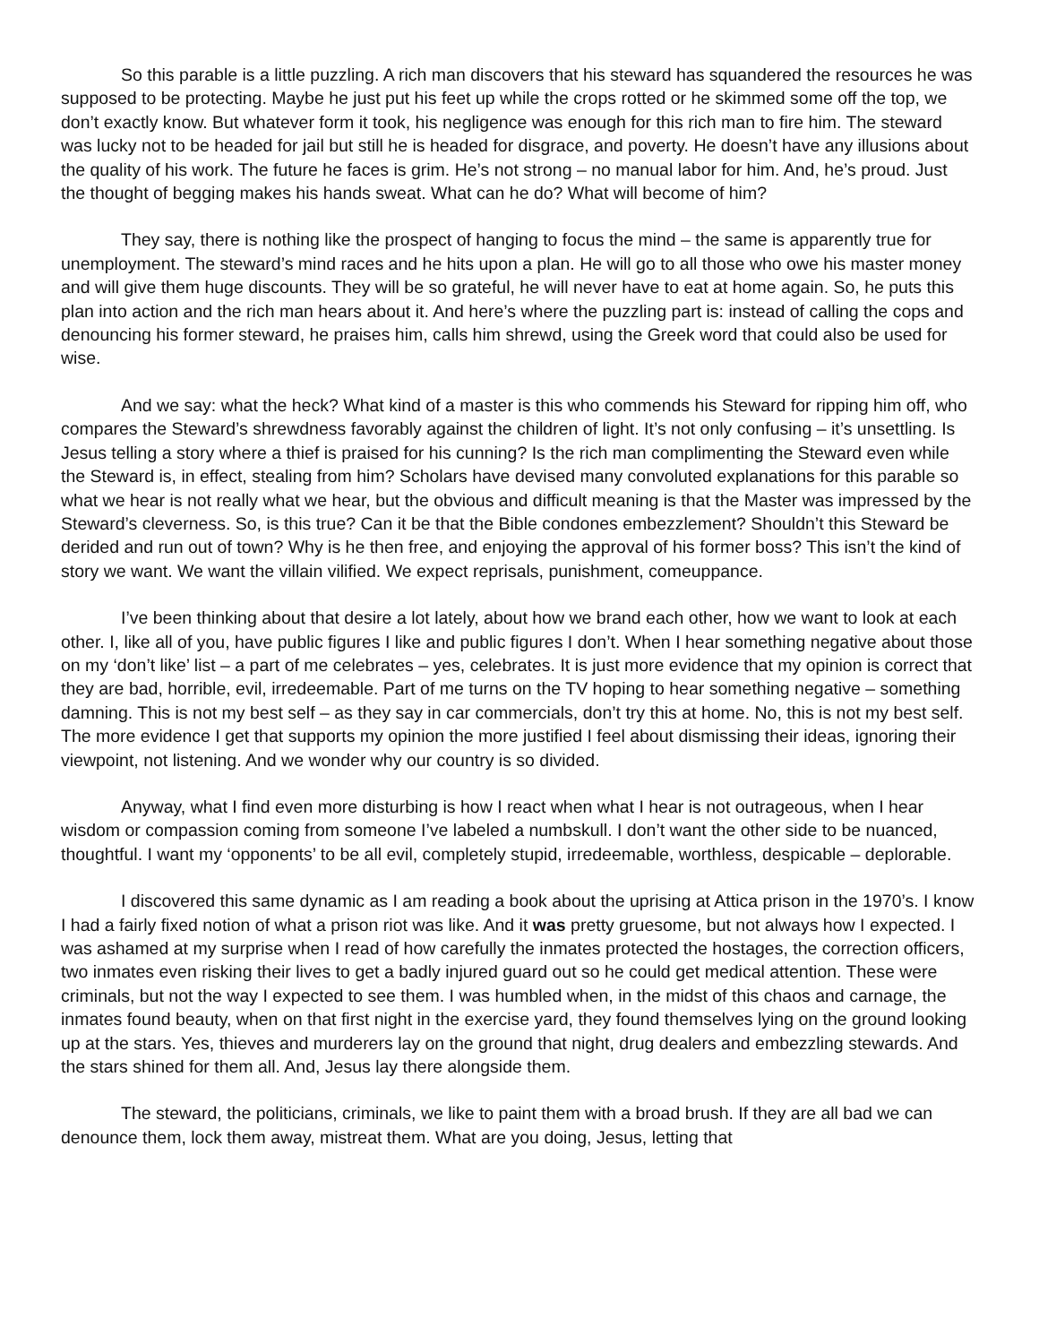So this parable is a little puzzling. A rich man discovers that his steward has squandered the resources he was supposed to be protecting. Maybe he just put his feet up while the crops rotted or he skimmed some off the top, we don’t exactly know. But whatever form it took, his negligence was enough for this rich man to fire him. The steward was lucky not to be headed for jail but still he is headed for disgrace, and poverty. He doesn’t have any illusions about the quality of his work. The future he faces is grim. He’s not strong – no manual labor for him. And, he’s proud. Just the thought of begging makes his hands sweat. What can he do? What will become of him?
They say, there is nothing like the prospect of hanging to focus the mind – the same is apparently true for unemployment. The steward’s mind races and he hits upon a plan. He will go to all those who owe his master money and will give them huge discounts. They will be so grateful, he will never have to eat at home again. So, he puts this plan into action and the rich man hears about it. And here’s where the puzzling part is: instead of calling the cops and denouncing his former steward, he praises him, calls him shrewd, using the Greek word that could also be used for wise.
And we say: what the heck? What kind of a master is this who commends his Steward for ripping him off, who compares the Steward’s shrewdness favorably against the children of light. It’s not only confusing – it’s unsettling. Is Jesus telling a story where a thief is praised for his cunning? Is the rich man complimenting the Steward even while the Steward is, in effect, stealing from him? Scholars have devised many convoluted explanations for this parable so what we hear is not really what we hear, but the obvious and difficult meaning is that the Master was impressed by the Steward’s cleverness. So, is this true? Can it be that the Bible condones embezzlement? Shouldn’t this Steward be derided and run out of town? Why is he then free, and enjoying the approval of his former boss? This isn’t the kind of story we want. We want the villain vilified. We expect reprisals, punishment, comeuppance.
I’ve been thinking about that desire a lot lately, about how we brand each other, how we want to look at each other. I, like all of you, have public figures I like and public figures I don’t. When I hear something negative about those on my ‘don’t like’ list – a part of me celebrates – yes, celebrates. It is just more evidence that my opinion is correct that they are bad, horrible, evil, irredeemable. Part of me turns on the TV hoping to hear something negative – something damning. This is not my best self – as they say in car commercials, don’t try this at home. No, this is not my best self. The more evidence I get that supports my opinion the more justified I feel about dismissing their ideas, ignoring their viewpoint, not listening. And we wonder why our country is so divided.
Anyway, what I find even more disturbing is how I react when what I hear is not outrageous, when I hear wisdom or compassion coming from someone I’ve labeled a numbskull. I don’t want the other side to be nuanced, thoughtful. I want my ‘opponents’ to be all evil, completely stupid, irredeemable, worthless, despicable – deplorable.
I discovered this same dynamic as I am reading a book about the uprising at Attica prison in the 1970’s. I know I had a fairly fixed notion of what a prison riot was like. And it was pretty gruesome, but not always how I expected. I was ashamed at my surprise when I read of how carefully the inmates protected the hostages, the correction officers, two inmates even risking their lives to get a badly injured guard out so he could get medical attention. These were criminals, but not the way I expected to see them. I was humbled when, in the midst of this chaos and carnage, the inmates found beauty, when on that first night in the exercise yard, they found themselves lying on the ground looking up at the stars. Yes, thieves and murderers lay on the ground that night, drug dealers and embezzling stewards. And the stars shined for them all. And, Jesus lay there alongside them.
The steward, the politicians, criminals, we like to paint them with a broad brush. If they are all bad we can denounce them, lock them away, mistreat them. What are you doing, Jesus, letting that